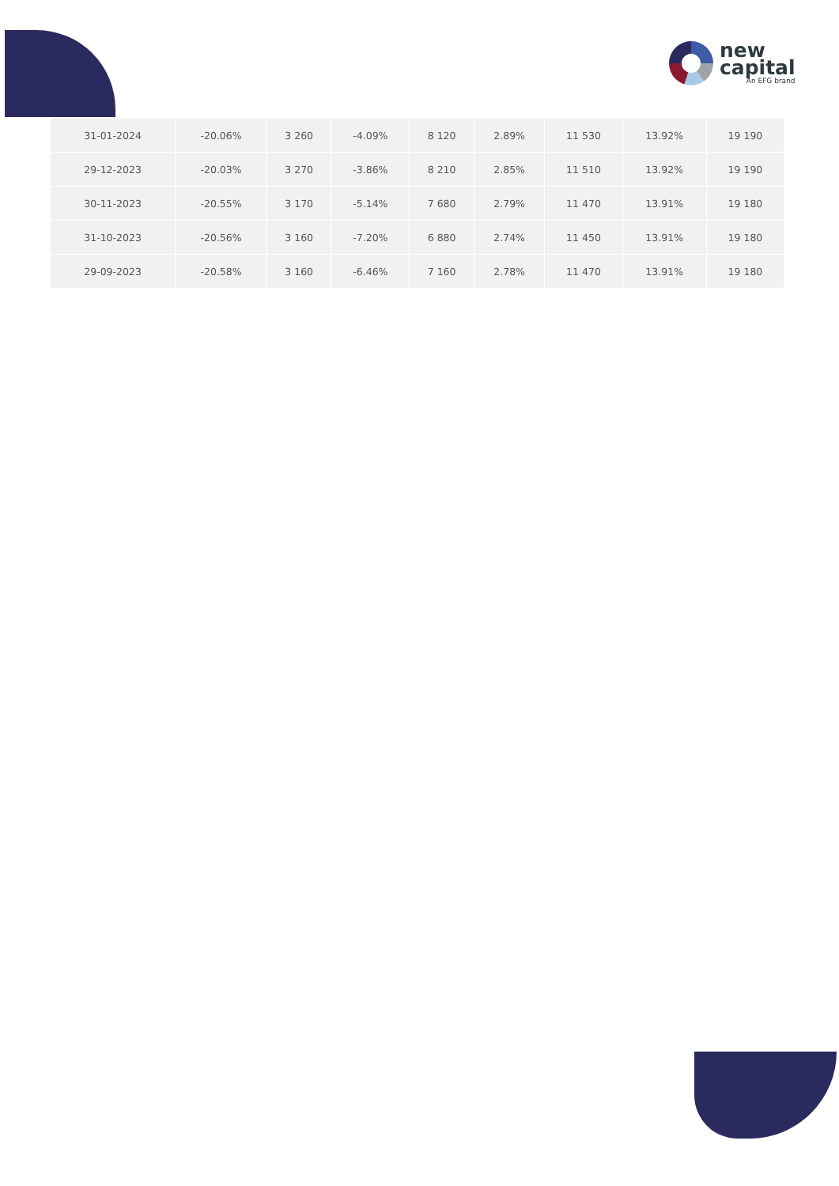new
capital
An EFG brand
| 31-01-2024 | -20.06% | 3 260 | -4.09% | 8 120 | 2.89% | 11 530 | 13.92% | 19 190 |
| 29-12-2023 | -20.03% | 3 270 | -3.86% | 8 210 | 2.85% | 11 510 | 13.92% | 19 190 |
| 30-11-2023 | -20.55% | 3 170 | -5.14% | 7 680 | 2.79% | 11 470 | 13.91% | 19 180 |
| 31-10-2023 | -20.56% | 3 160 | -7.20% | 6 880 | 2.74% | 11 450 | 13.91% | 19 180 |
| 29-09-2023 | -20.58% | 3 160 | -6.46% | 7 160 | 2.78% | 11 470 | 13.91% | 19 180 |